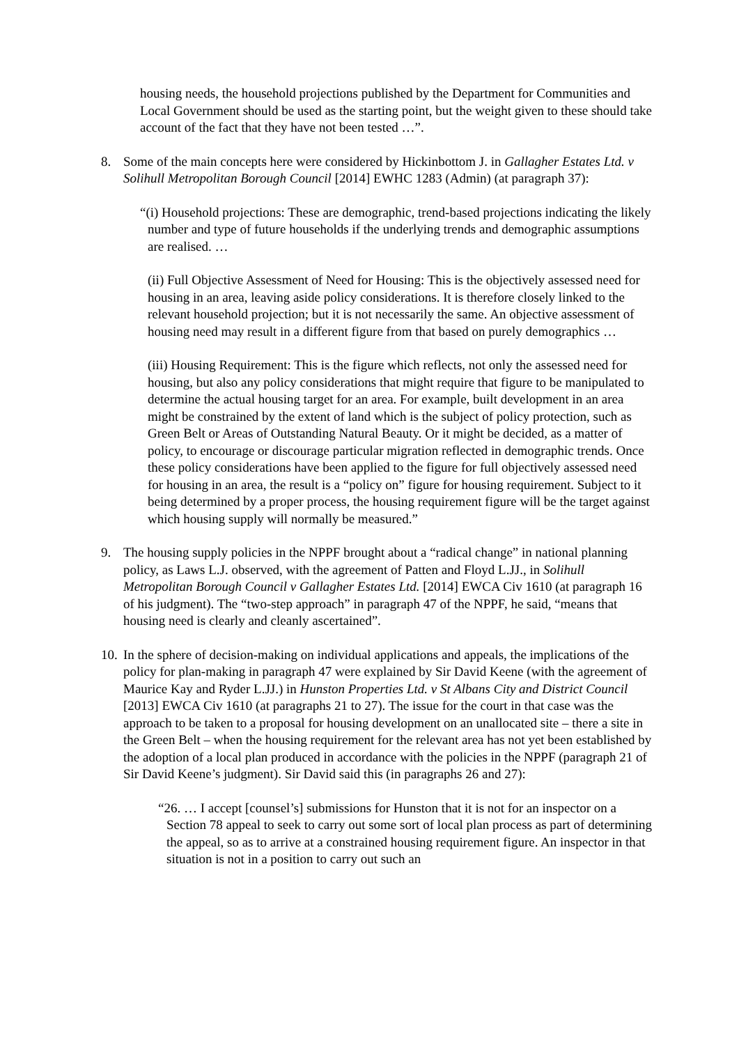housing needs, the household projections published by the Department for Communities and Local Government should be used as the starting point, but the weight given to these should take account of the fact that they have not been tested …”.
8. Some of the main concepts here were considered by Hickinbottom J. in Gallagher Estates Ltd. v Solihull Metropolitan Borough Council [2014] EWHC 1283 (Admin) (at paragraph 37):
“(i) Household projections: These are demographic, trend-based projections indicating the likely number and type of future households if the underlying trends and demographic assumptions are realised. …
(ii) Full Objective Assessment of Need for Housing: This is the objectively assessed need for housing in an area, leaving aside policy considerations. It is therefore closely linked to the relevant household projection; but it is not necessarily the same. An objective assessment of housing need may result in a different figure from that based on purely demographics …
(iii) Housing Requirement: This is the figure which reflects, not only the assessed need for housing, but also any policy considerations that might require that figure to be manipulated to determine the actual housing target for an area. For example, built development in an area might be constrained by the extent of land which is the subject of policy protection, such as Green Belt or Areas of Outstanding Natural Beauty. Or it might be decided, as a matter of policy, to encourage or discourage particular migration reflected in demographic trends. Once these policy considerations have been applied to the figure for full objectively assessed need for housing in an area, the result is a “policy on” figure for housing requirement. Subject to it being determined by a proper process, the housing requirement figure will be the target against which housing supply will normally be measured.”
9. The housing supply policies in the NPPF brought about a “radical change” in national planning policy, as Laws L.J. observed, with the agreement of Patten and Floyd L.JJ., in Solihull Metropolitan Borough Council v Gallagher Estates Ltd. [2014] EWCA Civ 1610 (at paragraph 16 of his judgment). The “two-step approach” in paragraph 47 of the NPPF, he said, “means that housing need is clearly and cleanly ascertained”.
10.
In the sphere of decision-making on individual applications and appeals, the implications of the policy for plan-making in paragraph 47 were explained by Sir David Keene (with the agreement of Maurice Kay and Ryder L.JJ.) in Hunston Properties Ltd. v St Albans City and District Council [2013] EWCA Civ 1610 (at paragraphs 21 to 27). The issue for the court in that case was the approach to be taken to a proposal for housing development on an unallocated site – there a site in the Green Belt – when the housing requirement for the relevant area has not yet been established by the adoption of a local plan produced in accordance with the policies in the NPPF (paragraph 21 of Sir David Keene’s judgment). Sir David said this (in paragraphs 26 and 27):
“26. … I accept [counsel’s] submissions for Hunston that it is not for an inspector on a Section 78 appeal to seek to carry out some sort of local plan process as part of determining the appeal, so as to arrive at a constrained housing requirement figure. An inspector in that situation is not in a position to carry out such an